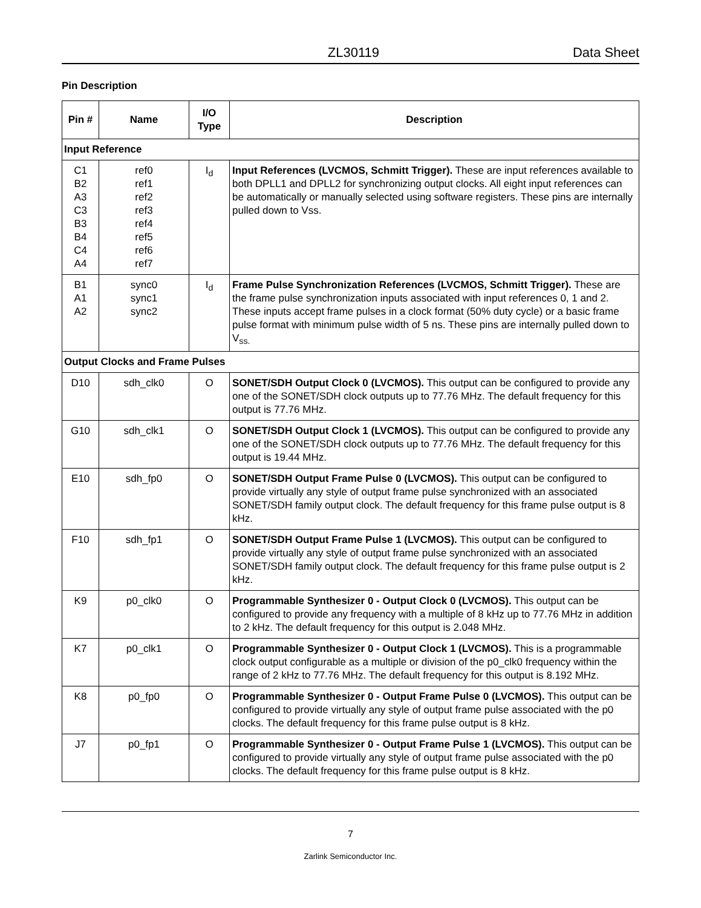ZL30119 Data Sheet
Pin Description
| Pin # | Name | I/O Type | Description |
| --- | --- | --- | --- |
| Input Reference | | | |
| C1 B2 A3 C3 B3 B4 C4 A4 | ref0 ref1 ref2 ref3 ref4 ref5 ref6 ref7 | I<sub>d</sub> | Input References (LVCMOS, Schmitt Trigger). These are input references available to both DPLL1 and DPLL2 for synchronizing output clocks. All eight input references can be automatically or manually selected using software registers. These pins are internally pulled down to Vss. |
| B1 A1 A2 | sync0 sync1 sync2 | I<sub>d</sub> | Frame Pulse Synchronization References (LVCMOS, Schmitt Trigger). These are the frame pulse synchronization inputs associated with input references 0, 1 and 2. These inputs accept frame pulses in a clock format (50% duty cycle) or a basic frame pulse format with minimum pulse width of 5 ns. These pins are internally pulled down to V<sub>ss.</sub> |
| Output Clocks and Frame Pulses | | | |
| D10 | sdh_clk0 | O | SONET/SDH Output Clock 0 (LVCMOS). This output can be configured to provide any one of the SONET/SDH clock outputs up to 77.76 MHz. The default frequency for this output is 77.76 MHz. |
| G10 | sdh_clk1 | O | SONET/SDH Output Clock 1 (LVCMOS). This output can be configured to provide any one of the SONET/SDH clock outputs up to 77.76 MHz. The default frequency for this output is 19.44 MHz. |
| E10 | sdh_fp0 | O | SONET/SDH Output Frame Pulse 0 (LVCMOS). This output can be configured to provide virtually any style of output frame pulse synchronized with an associated SONET/SDH family output clock. The default frequency for this frame pulse output is 8 kHz. |
| F10 | sdh_fp1 | O | SONET/SDH Output Frame Pulse 1 (LVCMOS). This output can be configured to provide virtually any style of output frame pulse synchronized with an associated SONET/SDH family output clock. The default frequency for this frame pulse output is 2 kHz. |
| K9 | p0_clk0 | O | Programmable Synthesizer 0 - Output Clock 0 (LVCMOS). This output can be configured to provide any frequency with a multiple of 8 kHz up to 77.76 MHz in addition to 2 kHz. The default frequency for this output is 2.048 MHz. |
| K7 | p0_clk1 | O | Programmable Synthesizer 0 - Output Clock 1 (LVCMOS). This is a programmable clock output configurable as a multiple or division of the p0_clk0 frequency within the range of 2 kHz to 77.76 MHz. The default frequency for this output is 8.192 MHz. |
| K8 | p0_fp0 | O | Programmable Synthesizer 0 - Output Frame Pulse 0 (LVCMOS). This output can be configured to provide virtually any style of output frame pulse associated with the p0 clocks. The default frequency for this frame pulse output is 8 kHz. |
| J7 | p0_fp1 | O | Programmable Synthesizer 0 - Output Frame Pulse 1 (LVCMOS). This output can be configured to provide virtually any style of output frame pulse associated with the p0 clocks. The default frequency for this frame pulse output is 8 kHz. |
7
Zarlink Semiconductor Inc.